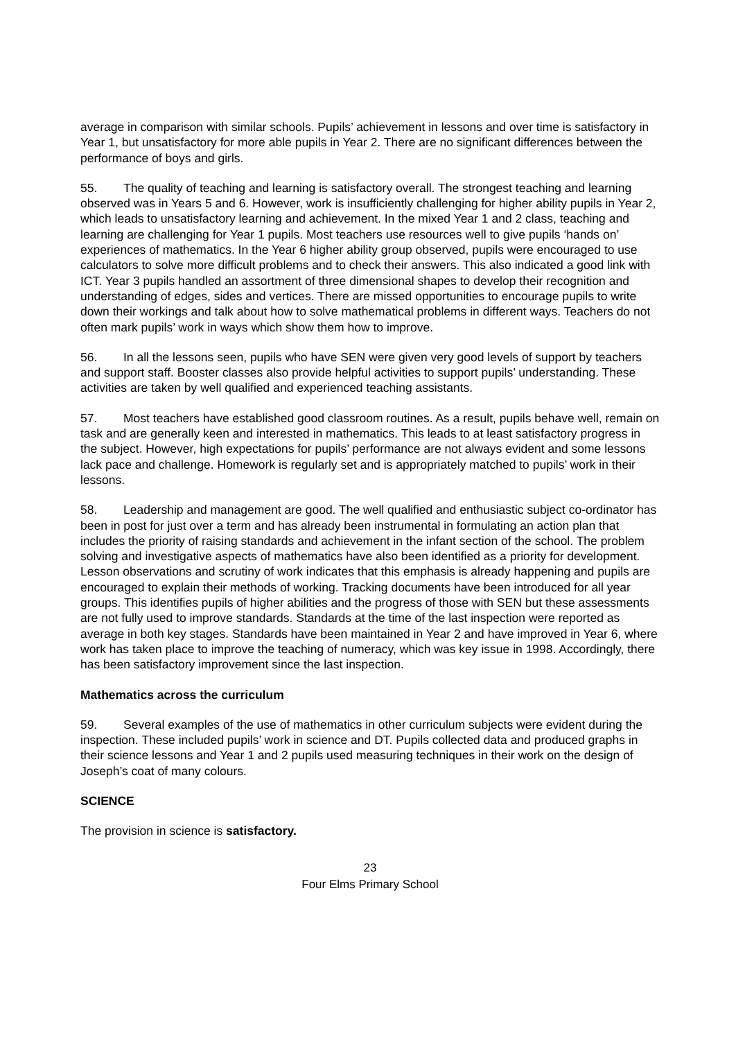average in comparison with similar schools. Pupils’ achievement in lessons and over time is satisfactory in Year 1, but unsatisfactory for more able pupils in Year 2. There are no significant differences between the performance of boys and girls.
55. The quality of teaching and learning is satisfactory overall. The strongest teaching and learning observed was in Years 5 and 6. However, work is insufficiently challenging for higher ability pupils in Year 2, which leads to unsatisfactory learning and achievement. In the mixed Year 1 and 2 class, teaching and learning are challenging for Year 1 pupils. Most teachers use resources well to give pupils ‘hands on’ experiences of mathematics. In the Year 6 higher ability group observed, pupils were encouraged to use calculators to solve more difficult problems and to check their answers. This also indicated a good link with ICT. Year 3 pupils handled an assortment of three dimensional shapes to develop their recognition and understanding of edges, sides and vertices. There are missed opportunities to encourage pupils to write down their workings and talk about how to solve mathematical problems in different ways. Teachers do not often mark pupils’ work in ways which show them how to improve.
56. In all the lessons seen, pupils who have SEN were given very good levels of support by teachers and support staff. Booster classes also provide helpful activities to support pupils’ understanding. These activities are taken by well qualified and experienced teaching assistants.
57. Most teachers have established good classroom routines. As a result, pupils behave well, remain on task and are generally keen and interested in mathematics. This leads to at least satisfactory progress in the subject. However, high expectations for pupils’ performance are not always evident and some lessons lack pace and challenge. Homework is regularly set and is appropriately matched to pupils’ work in their lessons.
58. Leadership and management are good. The well qualified and enthusiastic subject co-ordinator has been in post for just over a term and has already been instrumental in formulating an action plan that includes the priority of raising standards and achievement in the infant section of the school. The problem solving and investigative aspects of mathematics have also been identified as a priority for development. Lesson observations and scrutiny of work indicates that this emphasis is already happening and pupils are encouraged to explain their methods of working. Tracking documents have been introduced for all year groups. This identifies pupils of higher abilities and the progress of those with SEN but these assessments are not fully used to improve standards. Standards at the time of the last inspection were reported as average in both key stages. Standards have been maintained in Year 2 and have improved in Year 6, where work has taken place to improve the teaching of numeracy, which was key issue in 1998. Accordingly, there has been satisfactory improvement since the last inspection.
Mathematics across the curriculum
59. Several examples of the use of mathematics in other curriculum subjects were evident during the inspection. These included pupils’ work in science and DT. Pupils collected data and produced graphs in their science lessons and Year 1 and 2 pupils used measuring techniques in their work on the design of Joseph’s coat of many colours.
SCIENCE
The provision in science is satisfactory.
23
Four Elms Primary School